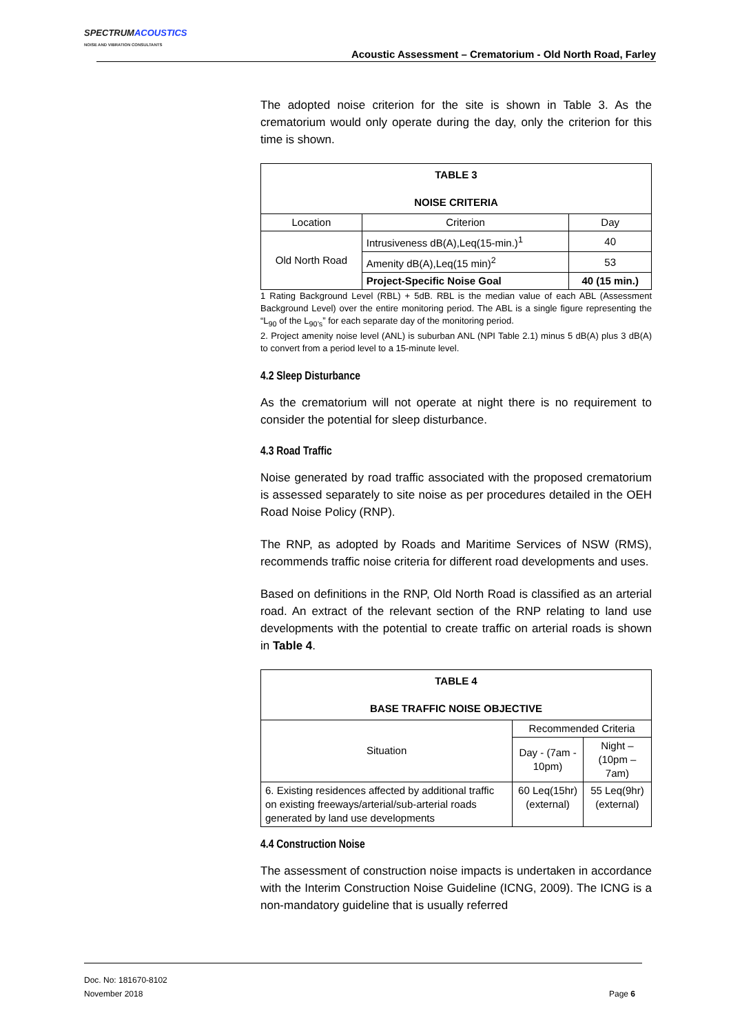SPECTRUMACOUSTICS
NOISE AND VIBRATION CONSULTANTS
Acoustic Assessment – Crematorium - Old North Road, Farley
The adopted noise criterion for the site is shown in Table 3. As the crematorium would only operate during the day, only the criterion for this time is shown.
| TABLE 3 NOISE CRITERIA | | |
| --- | --- | --- |
| Location | Criterion | Day |
| Old North Road | Intrusiveness dB(A),Leq(15-min.)<sup>1</sup> | 40 |
| | Amenity dB(A),Leq(15 min)<sup>2</sup> | 53 |
| | Project-Specific Noise Goal | 40 (15 min.) |
1 Rating Background Level (RBL) + 5dB. RBL is the median value of each ABL (Assessment Background Level) over the entire monitoring period. The ABL is a single figure representing the “L<sub>90</sub> of the L<sub>90’s</sub>” for each separate day of the monitoring period.
2. Project amenity noise level (ANL) is suburban ANL (NPI Table 2.1) minus 5 dB(A) plus 3 dB(A) to convert from a period level to a 15-minute level.
4.2 Sleep Disturbance
As the crematorium will not operate at night there is no requirement to consider the potential for sleep disturbance.
4.3 Road Traffic
Noise generated by road traffic associated with the proposed crematorium is assessed separately to site noise as per procedures detailed in the OEH Road Noise Policy (RNP).
The RNP, as adopted by Roads and Maritime Services of NSW (RMS), recommends traffic noise criteria for different road developments and uses.
Based on definitions in the RNP, Old North Road is classified as an arterial road. An extract of the relevant section of the RNP relating to land use developments with the potential to create traffic on arterial roads is shown in Table 4.
| TABLE 4 BASE TRAFFIC NOISE OBJECTIVE | | |
| --- | --- | --- |
| Situation | Recommended Criteria | |
| | Day - (7am - 10pm) | Night – (10pm – 7am) |
| 6. Existing residences affected by additional traffic on existing freeways/arterial/sub-arterial roads generated by land use developments | 60 Leq(15hr) (external) | 55 Leq(9hr) (external) |
4.4 Construction Noise
The assessment of construction noise impacts is undertaken in accordance with the Interim Construction Noise Guideline (ICNG, 2009). The ICNG is a non-mandatory guideline that is usually referred
Doc. No: 181670-8102
November 2018 Page 6